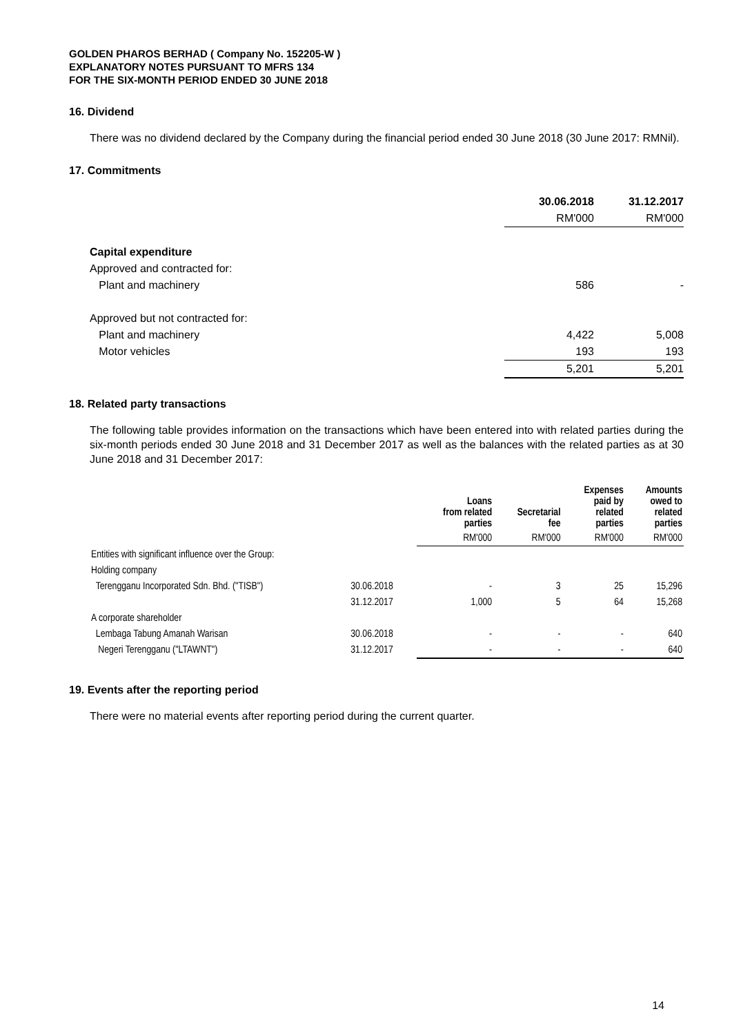GOLDEN PHAROS BERHAD ( Company No. 152205-W )
EXPLANATORY NOTES PURSUANT TO MFRS 134
FOR THE SIX-MONTH PERIOD ENDED 30 JUNE 2018
16. Dividend
There was no dividend declared by the Company during the financial period ended 30 June 2018 (30 June 2017: RMNil).
17. Commitments
| | 30.06.2018 | 31.12.2017 |
| | RM'000 | RM'000 |
| Capital expenditure | | |
| Approved and contracted for: | | |
| Plant and machinery | 586 | - |
| Approved but not contracted for: | | |
| Plant and machinery | 4,422 | 5,008 |
| Motor vehicles | 193 | 193 |
| | 5,201 | 5,201 |
18. Related party transactions
The following table provides information on the transactions which have been entered into with related parties during the six-month periods ended 30 June 2018 and 31 December 2017 as well as the balances with the related parties as at 30 June 2018 and 31 December 2017:
| | | Loans from related parties | Secretarial fee | Expenses paid by related parties | Amounts owed to related parties |
| --- | --- | --- | --- | --- | --- |
| | | RM'000 | RM'000 | RM'000 | RM'000 |
| Entities with significant influence over the Group: | | | | | |
| Holding company | | | | | |
| Terengganu Incorporated Sdn. Bhd. ("TISB") | 30.06.2018 | - | 3 | 25 | 15,296 |
| | 31.12.2017 | 1,000 | 5 | 64 | 15,268 |
| A corporate shareholder | | | | | |
| Lembaga Tabung Amanah Warisan | 30.06.2018 | - | - | - | 640 |
| Negeri Terengganu ("LTAWNT") | 31.12.2017 | - | - | - | 640 |
19. Events after the reporting period
There were no material events after reporting period during the current quarter.
14